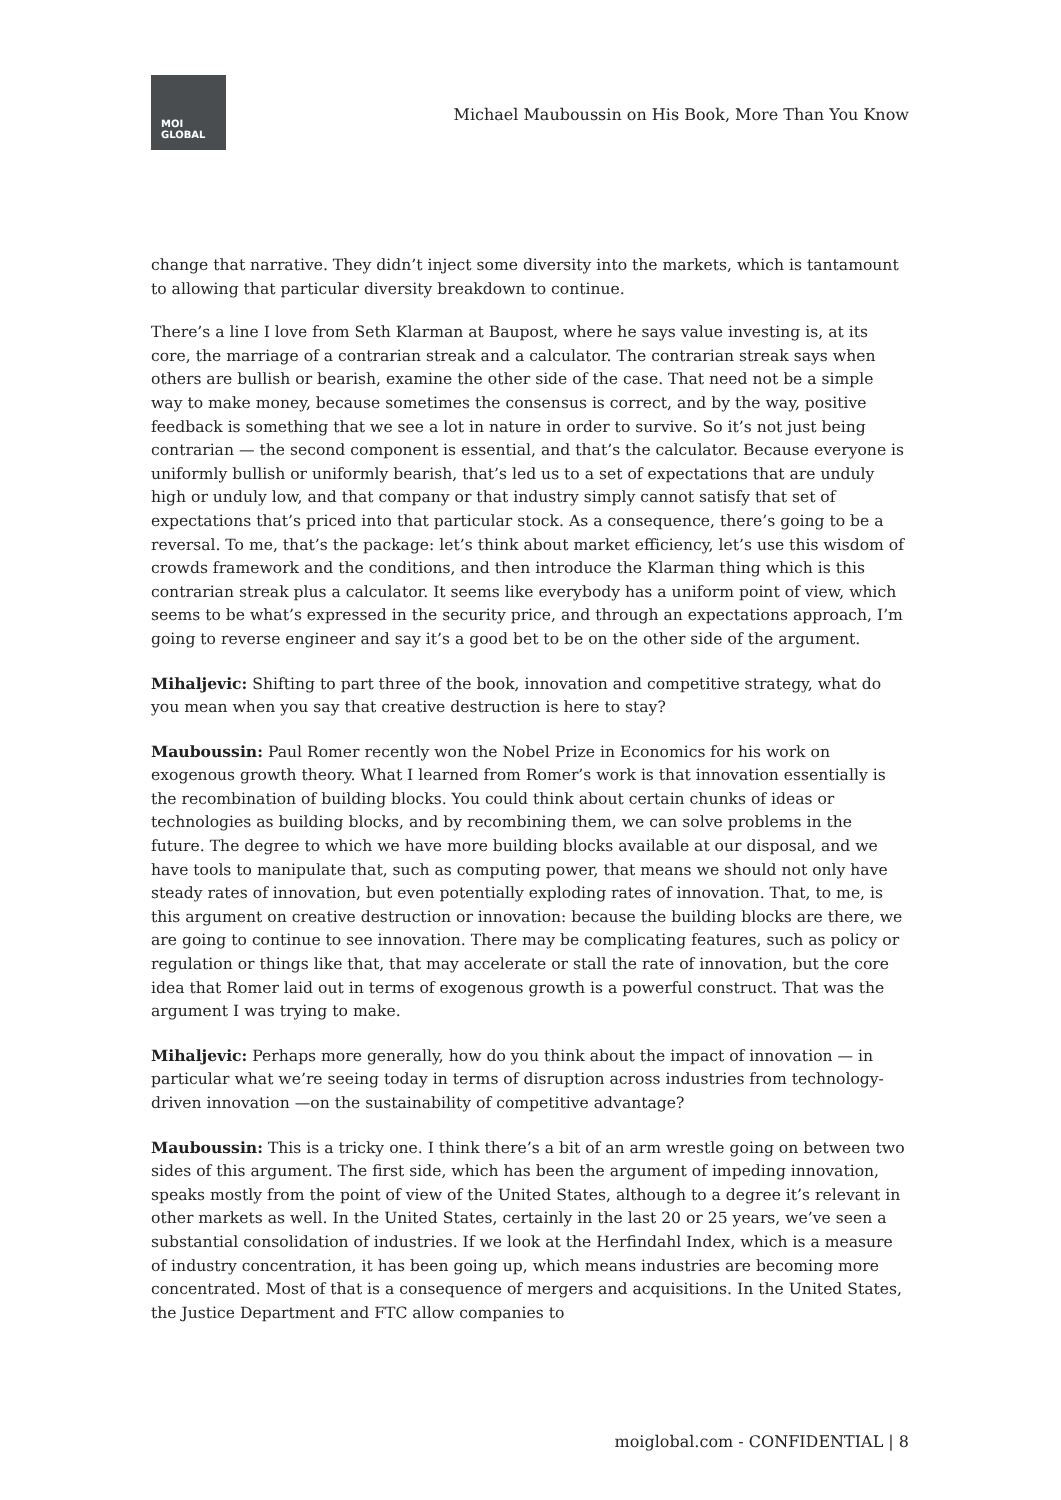MOI
GLOBAL
Michael Mauboussin on His Book, More Than You Know
change that narrative. They didn’t inject some diversity into the markets, which is tantamount to allowing that particular diversity breakdown to continue.
There’s a line I love from Seth Klarman at Baupost, where he says value investing is, at its core, the marriage of a contrarian streak and a calculator. The contrarian streak says when others are bullish or bearish, examine the other side of the case. That need not be a simple way to make money, because sometimes the consensus is correct, and by the way, positive feedback is something that we see a lot in nature in order to survive. So it’s not just being contrarian — the second component is essential, and that’s the calculator. Because everyone is uniformly bullish or uniformly bearish, that’s led us to a set of expectations that are unduly high or unduly low, and that company or that industry simply cannot satisfy that set of expectations that’s priced into that particular stock. As a consequence, there’s going to be a reversal. To me, that’s the package: let’s think about market efficiency, let’s use this wisdom of crowds framework and the conditions, and then introduce the Klarman thing which is this contrarian streak plus a calculator. It seems like everybody has a uniform point of view, which seems to be what’s expressed in the security price, and through an expectations approach, I’m going to reverse engineer and say it’s a good bet to be on the other side of the argument.
Mihaljevic: Shifting to part three of the book, innovation and competitive strategy, what do you mean when you say that creative destruction is here to stay?
Mauboussin: Paul Romer recently won the Nobel Prize in Economics for his work on exogenous growth theory. What I learned from Romer’s work is that innovation essentially is the recombination of building blocks. You could think about certain chunks of ideas or technologies as building blocks, and by recombining them, we can solve problems in the future. The degree to which we have more building blocks available at our disposal, and we have tools to manipulate that, such as computing power, that means we should not only have steady rates of innovation, but even potentially exploding rates of innovation. That, to me, is this argument on creative destruction or innovation: because the building blocks are there, we are going to continue to see innovation. There may be complicating features, such as policy or regulation or things like that, that may accelerate or stall the rate of innovation, but the core idea that Romer laid out in terms of exogenous growth is a powerful construct. That was the argument I was trying to make.
Mihaljevic: Perhaps more generally, how do you think about the impact of innovation — in particular what we’re seeing today in terms of disruption across industries from technology-driven innovation —on the sustainability of competitive advantage?
Mauboussin: This is a tricky one. I think there’s a bit of an arm wrestle going on between two sides of this argument. The first side, which has been the argument of impeding innovation, speaks mostly from the point of view of the United States, although to a degree it’s relevant in other markets as well. In the United States, certainly in the last 20 or 25 years, we’ve seen a substantial consolidation of industries. If we look at the Herfindahl Index, which is a measure of industry concentration, it has been going up, which means industries are becoming more concentrated. Most of that is a consequence of mergers and acquisitions. In the United States, the Justice Department and FTC allow companies to
moiglobal.com - CONFIDENTIAL | 8